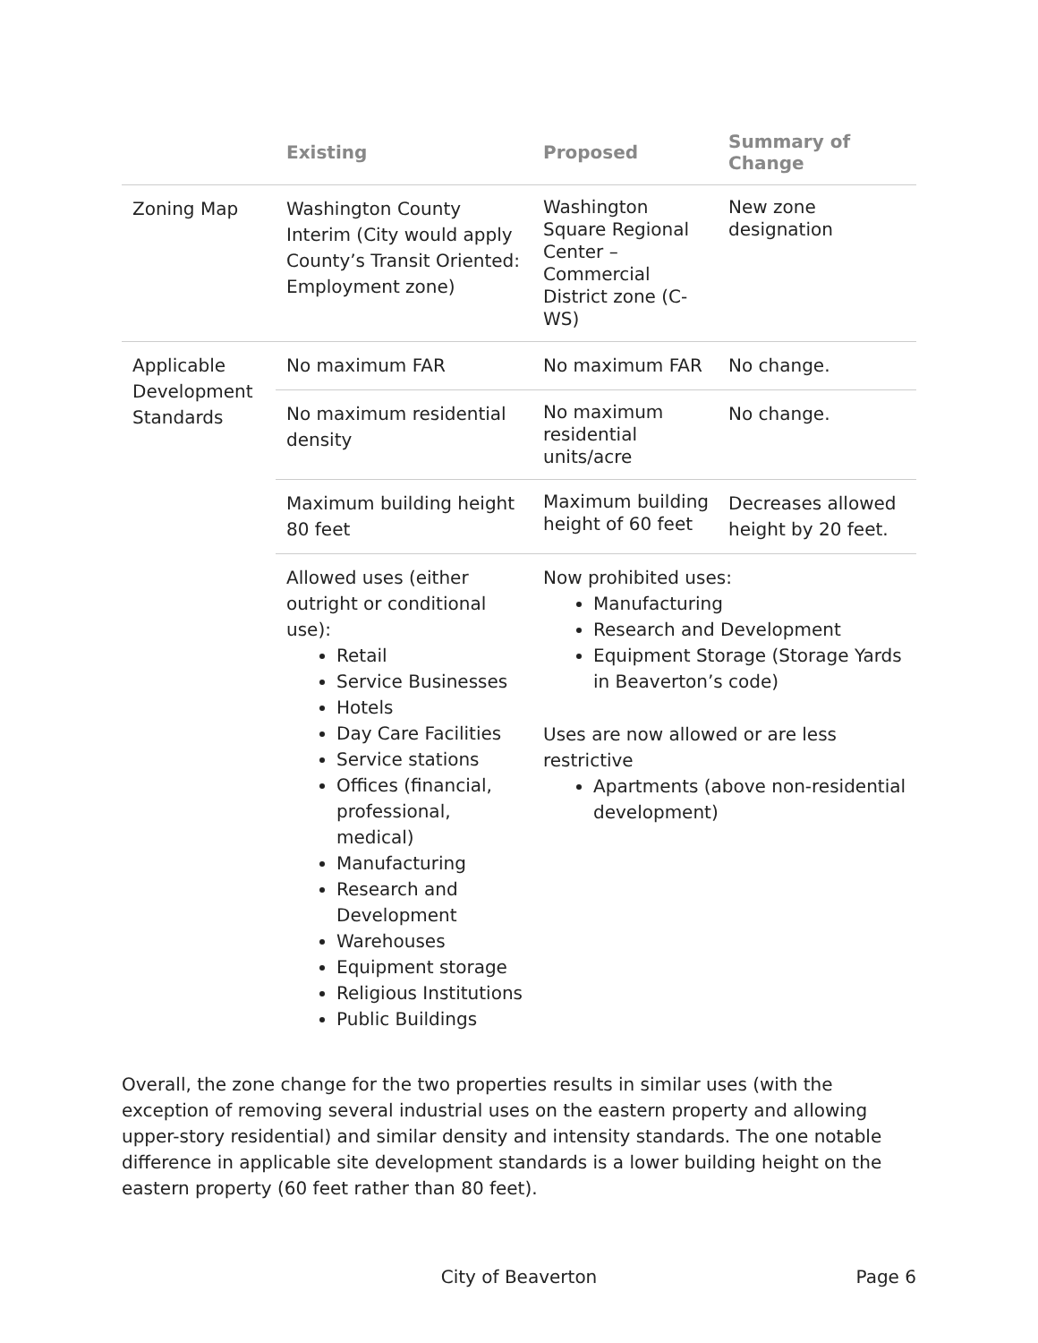| | Existing | Proposed | Summary of Change |
| --- | --- | --- | --- |
| Zoning Map | Washington County Interim (City would apply County’s Transit Oriented: Employment zone) | Washington Square Regional Center – Commercial District zone (C-WS) | New zone designation |
| Applicable Development Standards | No maximum FAR | No maximum FAR | No change. |
| | No maximum residential density | No maximum residential units/acre | No change. |
| | Maximum building height 80 feet | Maximum building height of 60 feet | Decreases allowed height by 20 feet. |
| | Allowed uses (either outright or conditional use): Retail Service Businesses Hotels Day Care Facilities Service stations Offices (financial, professional, medical) Manufacturing Research and Development Warehouses Equipment storage Religious Institutions Public Buildings | Now prohibited uses: Manufacturing Research and Development Equipment Storage (Storage Yards in Beaverton’s code) Uses are now allowed or are less restrictive Apartments (above non-residential development) | |
Overall, the zone change for the two properties results in similar uses (with the exception of removing several industrial uses on the eastern property and allowing upper-story residential) and similar density and intensity standards. The one notable difference in applicable site development standards is a lower building height on the eastern property (60 feet rather than 80 feet).
City of Beaverton Page 6